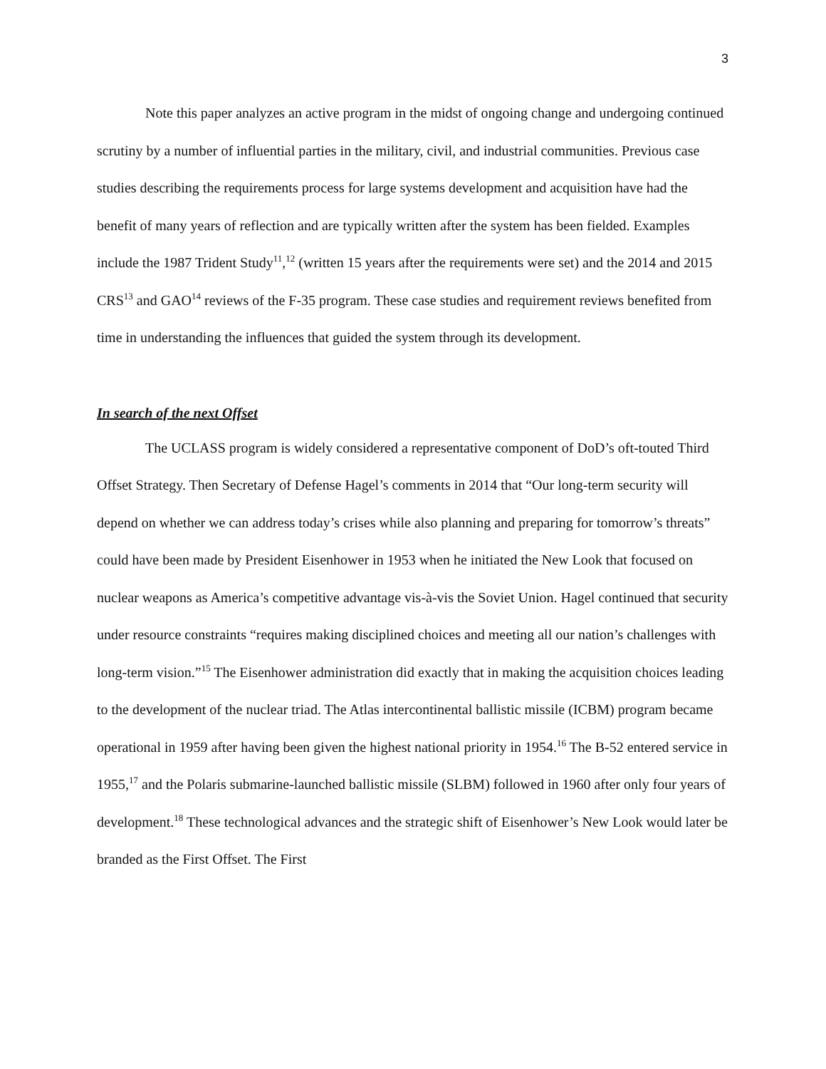3
Note this paper analyzes an active program in the midst of ongoing change and undergoing continued scrutiny by a number of influential parties in the military, civil, and industrial communities. Previous case studies describing the requirements process for large systems development and acquisition have had the benefit of many years of reflection and are typically written after the system has been fielded. Examples include the 1987 Trident Study<sup>11</sup>,<sup>12</sup> (written 15 years after the requirements were set) and the 2014 and 2015 CRS<sup>13</sup> and GAO<sup>14</sup> reviews of the F-35 program. These case studies and requirement reviews benefited from time in understanding the influences that guided the system through its development.
In search of the next Offset
The UCLASS program is widely considered a representative component of DoD’s oft-touted Third Offset Strategy. Then Secretary of Defense Hagel’s comments in 2014 that “Our long-term security will depend on whether we can address today’s crises while also planning and preparing for tomorrow’s threats” could have been made by President Eisenhower in 1953 when he initiated the New Look that focused on nuclear weapons as America’s competitive advantage vis-à-vis the Soviet Union. Hagel continued that security under resource constraints “requires making disciplined choices and meeting all our nation’s challenges with long-term vision.”<sup>15</sup> The Eisenhower administration did exactly that in making the acquisition choices leading to the development of the nuclear triad. The Atlas intercontinental ballistic missile (ICBM) program became operational in 1959 after having been given the highest national priority in 1954.<sup>16</sup> The B-52 entered service in 1955,<sup>17</sup> and the Polaris submarine-launched ballistic missile (SLBM) followed in 1960 after only four years of development.<sup>18</sup> These technological advances and the strategic shift of Eisenhower’s New Look would later be branded as the First Offset. The First